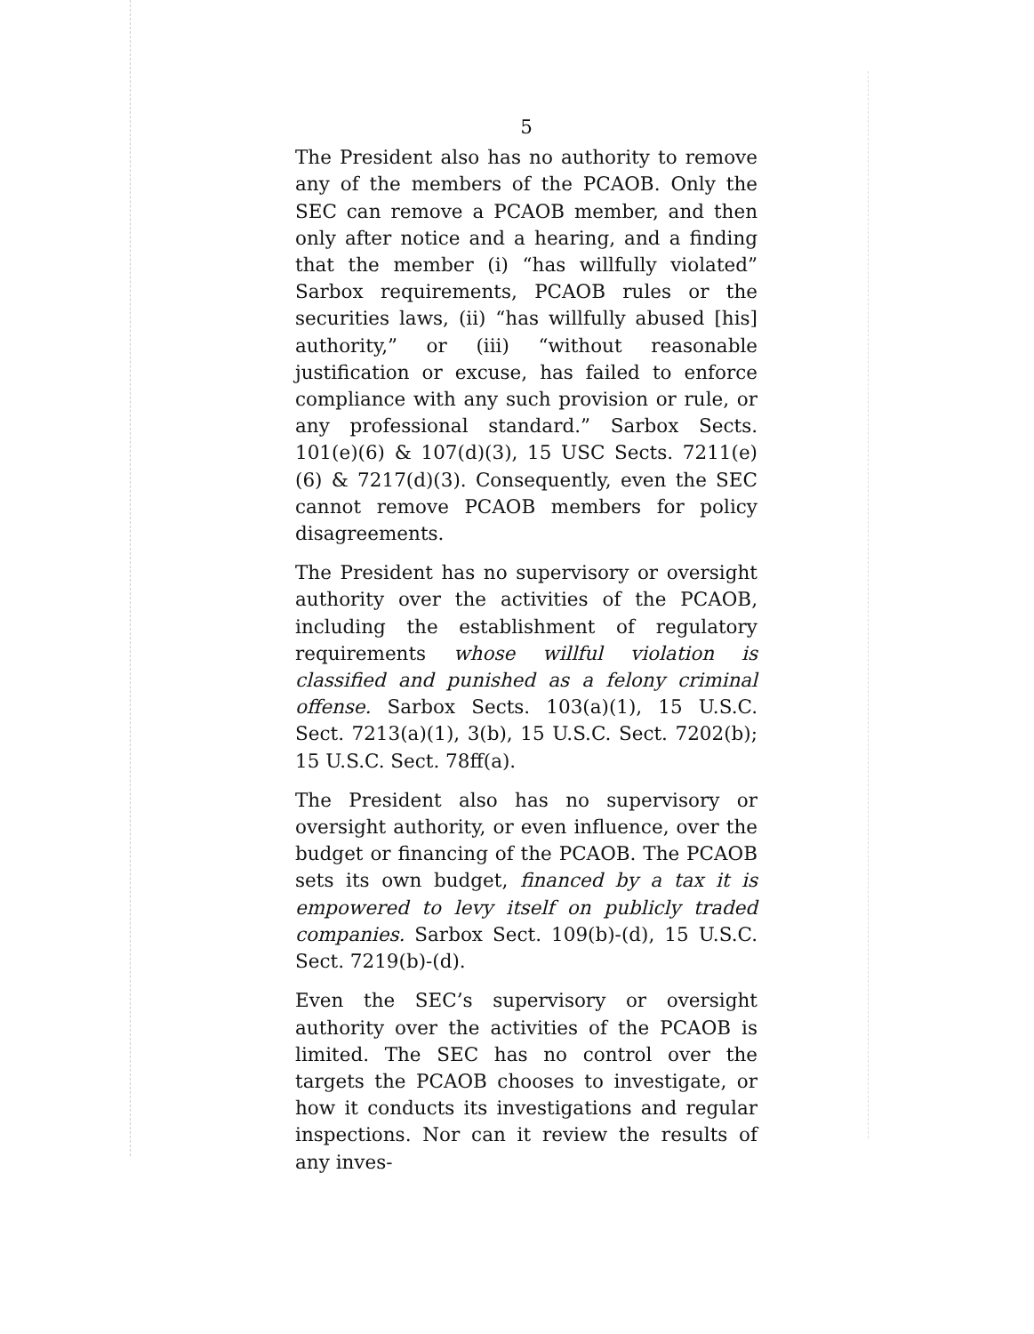5
The President also has no authority to remove any of the members of the PCAOB. Only the SEC can remove a PCAOB member, and then only after notice and a hearing, and a finding that the member (i) “has willfully violated” Sarbox requirements, PCAOB rules or the securities laws, (ii) “has willfully abused [his] authority,” or (iii) “without reasonable justification or excuse, has failed to enforce compliance with any such provision or rule, or any professional standard.” Sarbox Sects. 101(e)(6) & 107(d)(3), 15 USC Sects. 7211(e)(6) & 7217(d)(3). Consequently, even the SEC cannot remove PCAOB members for policy disagreements.
The President has no supervisory or oversight authority over the activities of the PCAOB, including the establishment of regulatory requirements whose willful violation is classified and punished as a felony criminal offense. Sarbox Sects. 103(a)(1), 15 U.S.C. Sect. 7213(a)(1), 3(b), 15 U.S.C. Sect. 7202(b); 15 U.S.C. Sect. 78ff(a).
The President also has no supervisory or oversight authority, or even influence, over the budget or financing of the PCAOB. The PCAOB sets its own budget, financed by a tax it is empowered to levy itself on publicly traded companies. Sarbox Sect. 109(b)-(d), 15 U.S.C. Sect. 7219(b)-(d).
Even the SEC’s supervisory or oversight authority over the activities of the PCAOB is limited. The SEC has no control over the targets the PCAOB chooses to investigate, or how it conducts its investigations and regular inspections. Nor can it review the results of any inves-